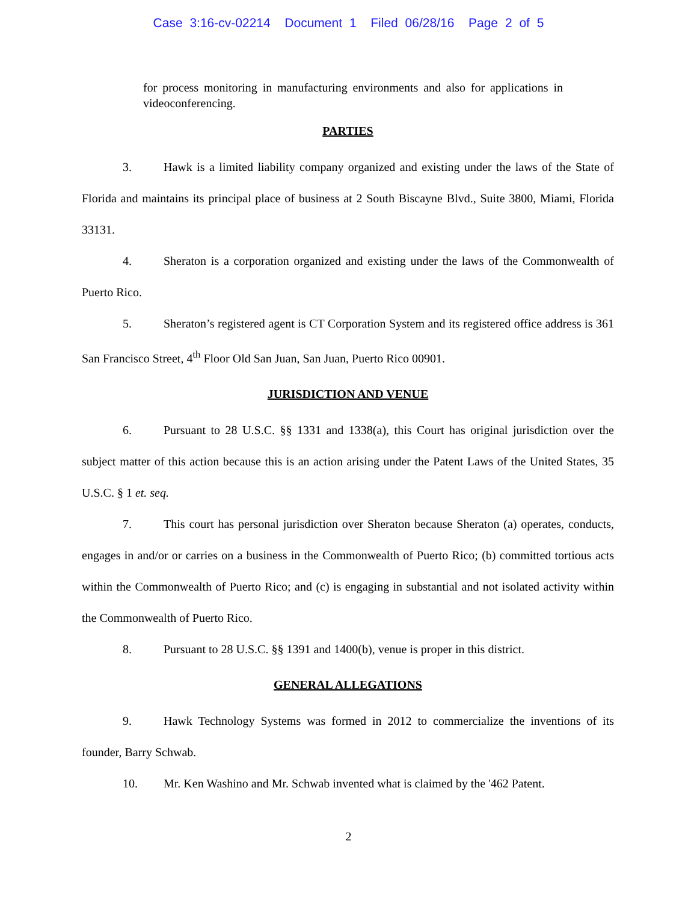Case 3:16-cv-02214 Document 1 Filed 06/28/16 Page 2 of 5
for process monitoring in manufacturing environments and also for applications in videoconferencing.
PARTIES
3. Hawk is a limited liability company organized and existing under the laws of the State of Florida and maintains its principal place of business at 2 South Biscayne Blvd., Suite 3800, Miami, Florida 33131.
4. Sheraton is a corporation organized and existing under the laws of the Commonwealth of Puerto Rico.
5. Sheraton’s registered agent is CT Corporation System and its registered office address is 361 San Francisco Street, 4<sup>th</sup> Floor Old San Juan, San Juan, Puerto Rico 00901.
JURISDICTION AND VENUE
6. Pursuant to 28 U.S.C. §§ 1331 and 1338(a), this Court has original jurisdiction over the subject matter of this action because this is an action arising under the Patent Laws of the United States, 35 U.S.C. § 1 et. seq.
7. This court has personal jurisdiction over Sheraton because Sheraton (a) operates, conducts, engages in and/or or carries on a business in the Commonwealth of Puerto Rico; (b) committed tortious acts within the Commonwealth of Puerto Rico; and (c) is engaging in substantial and not isolated activity within the Commonwealth of Puerto Rico.
8. Pursuant to 28 U.S.C. §§ 1391 and 1400(b), venue is proper in this district.
GENERAL ALLEGATIONS
9. Hawk Technology Systems was formed in 2012 to commercialize the inventions of its founder, Barry Schwab.
10. Mr. Ken Washino and Mr. Schwab invented what is claimed by the '462 Patent.
2